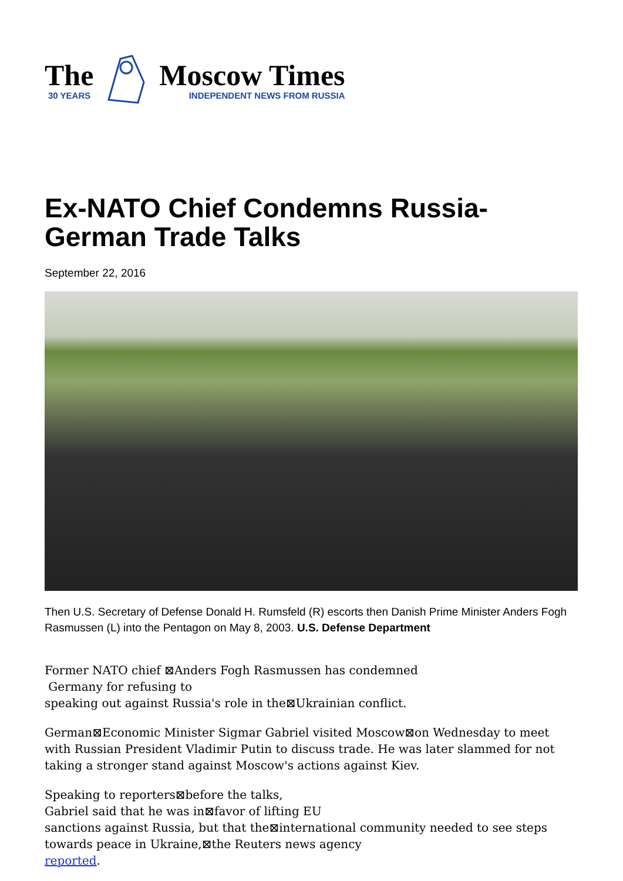The
30 YEARS
Moscow Times
INDEPENDENT NEWS FROM RUSSIA
Ex-NATO Chief Condemns Russia-
German Trade Talks
September 22, 2016
Then U.S. Secretary of Defense Donald H. Rumsfeld (R) escorts then Danish Prime Minister Anders Fogh Rasmussen (L) into the Pentagon on May 8, 2003. U.S. Defense Department
Former NATO chief ⊠Anders Fogh Rasmussen has condemned
Germany for refusing to
speaking out against Russia's role in the⊠Ukrainian conflict.
German⊠Economic Minister Sigmar Gabriel visited Moscow⊠on Wednesday to meet with Russian President Vladimir Putin to discuss trade. He was later slammed for not taking a stronger stand against Moscow's actions against Kiev.
Speaking to reporters⊠before the talks,
Gabriel said that he was in⊠favor of lifting EU
sanctions against Russia, but that the⊠international community needed to see steps towards peace in Ukraine,⊠the Reuters news agency
reported.